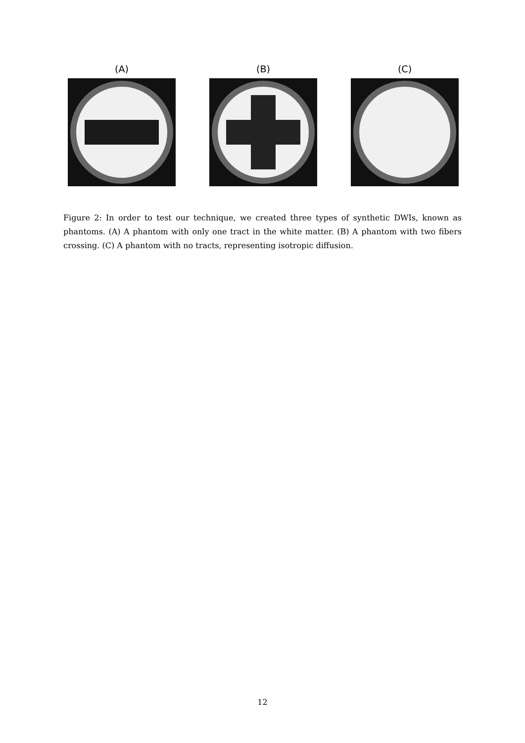(A) (B) (C)
Figure 2: In order to test our technique, we created three types of synthetic DWIs, known as phantoms. (A) A phantom with only one tract in the white matter. (B) A phantom with two fibers crossing. (C) A phantom with no tracts, representing isotropic diffusion.
12